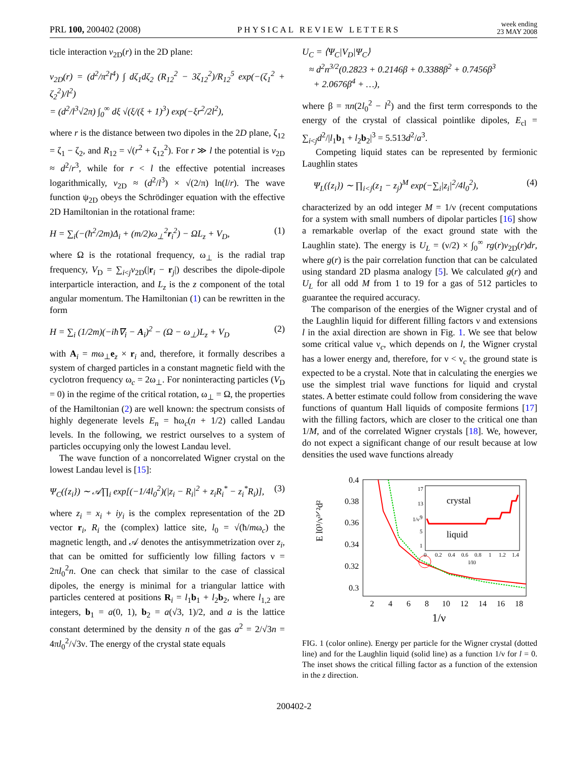PRL 100, 200402 (2008)
PHYSICAL REVIEW LETTERS
week ending
23 MAY 2008
ticle interaction v<sub>2D</sub>(r) in the 2D plane:
v<sub>2D</sub>(r) = (d<sup>2</sup>/π<sup>2</sup>l<sup>4</sup>) ∫ dζ<sub>1</sub>dζ<sub>2</sub> (R<sub>12</sub><sup>2</sup> − 3ζ<sub>12</sub><sup>2</sup>)/R<sub>12</sub><sup>5</sup> exp(−(ζ<sub>1</sub><sup>2</sup> + ζ<sub>2</sub><sup>2</sup>)/l<sup>2</sup>)
= (d<sup>2</sup>/l<sup>3</sup>√2π) ∫<sub>0</sub><sup>∞</sup> dξ √(ξ/(ξ + 1)<sup>3</sup>) exp(−ξr<sup>2</sup>/2l<sup>2</sup>),
where r is the distance between two dipoles in the 2D plane, ζ<sub>12</sub> = ζ<sub>1</sub> − ζ<sub>2</sub>, and R<sub>12</sub> = √(r<sup>2</sup> + ζ<sub>12</sub><sup>2</sup>). For r ≫ l the potential is v<sub>2D</sub> ≈ d<sup>2</sup>/r<sup>3</sup>, while for r < l the effective potential increases logarithmically, v<sub>2D</sub> ≈ (d<sup>2</sup>/l<sup>3</sup>) × √(2/π) ln(l/r). The wave function ψ<sub>2D</sub> obeys the Schrödinger equation with the effective 2D Hamiltonian in the rotational frame:
H = ∑<sub>i</sub>(−(ħ<sup>2</sup>/2m)Δ<sub>i</sub> + (m/2)ω<sub>⊥</sub><sup>2</sup>r<sub>i</sub><sup>2</sup>) − ΩL<sub>z</sub> + V<sub>D</sub>, (1)
where Ω is the rotational frequency, ω<sub>⊥</sub> is the radial trap frequency, V<sub>D</sub> = ∑<sub>i<j</sub>v<sub>2D</sub>(|r<sub>i</sub> − r<sub>j</sub>|) describes the dipole-dipole interparticle interaction, and L<sub>z</sub> is the z component of the total angular momentum. The Hamiltonian (1) can be rewritten in the form
H = ∑<sub>i</sub> (1/2m)(−iħ∇<sub>i</sub> − A<sub>i</sub>)<sup>2</sup> − (Ω − ω<sub>⊥</sub>)L<sub>z</sub> + V<sub>D</sub> (2)
with A<sub>i</sub> = mω<sub>⊥</sub>e<sub>z</sub> × r<sub>i</sub> and, therefore, it formally describes a system of charged particles in a constant magnetic field with the cyclotron frequency ω<sub>c</sub> = 2ω<sub>⊥</sub>. For noninteracting particles (V<sub>D</sub> = 0) in the regime of the critical rotation, ω<sub>⊥</sub> = Ω, the properties of the Hamiltonian (2) are well known: the spectrum consists of highly degenerate levels E<sub>n</sub> = ħω<sub>c</sub>(n + 1/2) called Landau levels. In the following, we restrict ourselves to a system of particles occupying only the lowest Landau level.
The wave function of a noncorrelated Wigner crystal on the lowest Landau level is [15]:
Ψ<sub>C</sub>({z<sub>i</sub>}) ∼ 𝒜∏<sub>i</sub> exp[(−1/4l<sub>0</sub><sup>2</sup>)(|z<sub>i</sub> − R<sub>i</sub>|<sup>2</sup> + z<sub>i</sub>R<sub>i</sub><sup>*</sup> − z<sub>i</sub><sup>*</sup>R<sub>i</sub>)], (3)
where z<sub>i</sub> = x<sub>i</sub> + iy<sub>i</sub> is the complex representation of the 2D vector r<sub>i</sub>, R<sub>i</sub> the (complex) lattice site, l<sub>0</sub> = √(ħ/mω<sub>c</sub>) the magnetic length, and 𝒜 denotes the antisymmetrization over z<sub>i</sub>, that can be omitted for sufficiently low filling factors ν = 2πl<sub>0</sub><sup>2</sup>n. One can check that similar to the case of classical dipoles, the energy is minimal for a triangular lattice with particles centered at positions R<sub>i</sub> = l<sub>1</sub>b<sub>1</sub> + l<sub>2</sub>b<sub>2</sub>, where l<sub>1,2</sub> are integers, b<sub>1</sub> = a(0, 1), b<sub>2</sub> = a(√3, 1)/2, and a is the lattice constant determined by the density n of the gas a<sup>2</sup> = 2/√3n = 4πl<sub>0</sub><sup>2</sup>/√3ν. The energy of the crystal state equals
U<sub>C</sub> = ⟨Ψ<sub>C</sub>|V<sub>D</sub>|Ψ<sub>C</sub>⟩
≈ d<sup>2</sup>n<sup>3/2</sup>(0.2823 + 0.2146β + 0.3388β<sup>2</sup> + 0.7456β<sup>3</sup>
+ 2.0676β<sup>4</sup> + …),
where β = πn(2l<sub>0</sub><sup>2</sup> − l<sup>2</sup>) and the first term corresponds to the energy of the crystal of classical pointlike dipoles, E<sub>cl</sub> = ∑<sub>i<j</sub>d<sup>2</sup>/|l<sub>1</sub>b<sub>1</sub> + l<sub>2</sub>b<sub>2</sub>|<sup>3</sup> = 5.513d<sup>2</sup>/a<sup>3</sup>.
Competing liquid states can be represented by fermionic Laughlin states
Ψ<sub>L</sub>({z<sub>i</sub>}) ∼ ∏<sub>i<j</sub>(z<sub>1</sub> − z<sub>j</sub>)<sup>M</sup> exp(−∑<sub>i</sub>|z<sub>i</sub>|<sup>2</sup>/4l<sub>0</sub><sup>2</sup>), (4)
characterized by an odd integer M = 1/ν (recent computations for a system with small numbers of dipolar particles [16] show a remarkable overlap of the exact ground state with the Laughlin state). The energy is U<sub>L</sub> = (ν/2) × ∫<sub>0</sub><sup>∞</sup> rg(r)v<sub>2D</sub>(r)dr, where g(r) is the pair correlation function that can be calculated using standard 2D plasma analogy [5]. We calculated g(r) and U<sub>L</sub> for all odd M from 1 to 19 for a gas of 512 particles to guarantee the required accuracy.
The comparison of the energies of the Wigner crystal and of the Laughlin liquid for different filling factors ν and extensions l in the axial direction are shown in Fig. 1. We see that below some critical value ν<sub>c</sub>, which depends on l, the Wigner crystal has a lower energy and, therefore, for ν < ν<sub>c</sub> the ground state is expected to be a crystal. Note that in calculating the energies we use the simplest trial wave functions for liquid and crystal states. A better estimate could follow from considering the wave functions of quantum Hall liquids of composite fermions [17] with the filling factors, which are closer to the critical one than 1/M, and of the correlated Wigner crystals [18]. We, however, do not expect a significant change of our result because at low densities the used wave functions already
0.4
0.38
0.36
0.34
0.32
0.3
2
4
6
8
10
12
14
16
18
1/ν
E l0³/ν³ᐟ²d²
crystal
liquid
17
13
9
5
1
0
0.2
0.4
0.6
0.8
1
1.2
1.4
l/l0
1/ν
FIG. 1 (color online). Energy per particle for the Wigner crystal (dotted line) and for the Laughlin liquid (solid line) as a function 1/ν for l = 0. The inset shows the critical filling factor as a function of the extension in the z direction.
200402-2